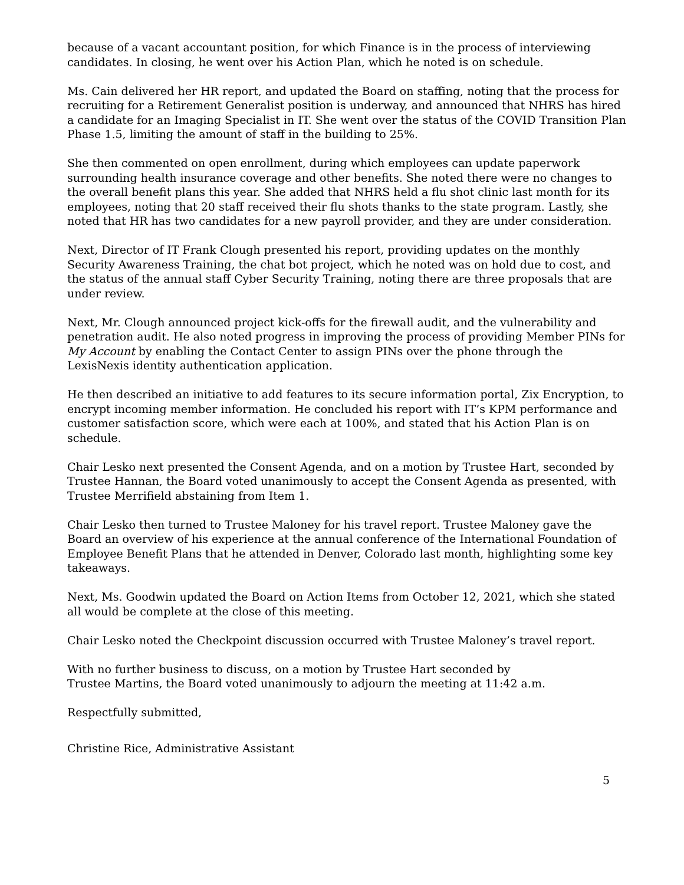because of a vacant accountant position, for which Finance is in the process of interviewing candidates. In closing, he went over his Action Plan, which he noted is on schedule.
Ms. Cain delivered her HR report, and updated the Board on staffing, noting that the process for recruiting for a Retirement Generalist position is underway, and announced that NHRS has hired a candidate for an Imaging Specialist in IT. She went over the status of the COVID Transition Plan Phase 1.5, limiting the amount of staff in the building to 25%.
She then commented on open enrollment, during which employees can update paperwork surrounding health insurance coverage and other benefits. She noted there were no changes to the overall benefit plans this year. She added that NHRS held a flu shot clinic last month for its employees, noting that 20 staff received their flu shots thanks to the state program. Lastly, she noted that HR has two candidates for a new payroll provider, and they are under consideration.
Next, Director of IT Frank Clough presented his report, providing updates on the monthly Security Awareness Training, the chat bot project, which he noted was on hold due to cost, and the status of the annual staff Cyber Security Training, noting there are three proposals that are under review.
Next, Mr. Clough announced project kick-offs for the firewall audit, and the vulnerability and penetration audit. He also noted progress in improving the process of providing Member PINs for My Account by enabling the Contact Center to assign PINs over the phone through the LexisNexis identity authentication application.
He then described an initiative to add features to its secure information portal, Zix Encryption, to encrypt incoming member information. He concluded his report with IT’s KPM performance and customer satisfaction score, which were each at 100%, and stated that his Action Plan is on schedule.
Chair Lesko next presented the Consent Agenda, and on a motion by Trustee Hart, seconded by Trustee Hannan, the Board voted unanimously to accept the Consent Agenda as presented, with Trustee Merrifield abstaining from Item 1.
Chair Lesko then turned to Trustee Maloney for his travel report. Trustee Maloney gave the Board an overview of his experience at the annual conference of the International Foundation of Employee Benefit Plans that he attended in Denver, Colorado last month, highlighting some key takeaways.
Next, Ms. Goodwin updated the Board on Action Items from October 12, 2021, which she stated all would be complete at the close of this meeting.
Chair Lesko noted the Checkpoint discussion occurred with Trustee Maloney’s travel report.
With no further business to discuss, on a motion by Trustee Hart seconded by Trustee Martins, the Board voted unanimously to adjourn the meeting at 11:42 a.m.
Respectfully submitted,
Christine Rice, Administrative Assistant
5